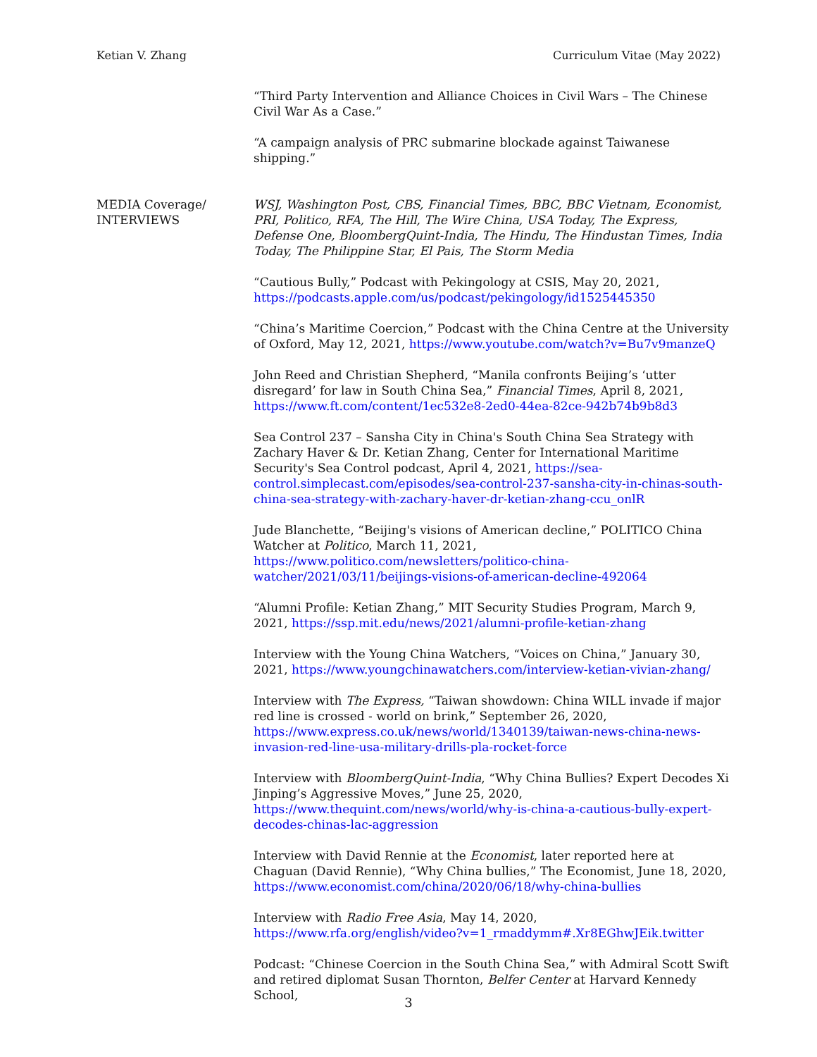Ketian V. Zhang Curriculum Vitae (May 2022)
“Third Party Intervention and Alliance Choices in Civil Wars – The Chinese Civil War As a Case.”
“A campaign analysis of PRC submarine blockade against Taiwanese shipping.”
MEDIA Coverage/
INTERVIEWS
WSJ, Washington Post, CBS, Financial Times, BBC, BBC Vietnam, Economist, PRI, Politico, RFA, The Hill, The Wire China, USA Today, The Express, Defense One, BloombergQuint-India, The Hindu, The Hindustan Times, India Today, The Philippine Star, El Pais, The Storm Media
“Cautious Bully,” Podcast with Pekingology at CSIS, May 20, 2021, https://podcasts.apple.com/us/podcast/pekingology/id1525445350
“China’s Maritime Coercion,” Podcast with the China Centre at the University of Oxford, May 12, 2021, https://www.youtube.com/watch?v=Bu7v9manzeQ
John Reed and Christian Shepherd, “Manila confronts Beijing’s ‘utter disregard’ for law in South China Sea,” Financial Times, April 8, 2021, https://www.ft.com/content/1ec532e8-2ed0-44ea-82ce-942b74b9b8d3
Sea Control 237 – Sansha City in China's South China Sea Strategy with Zachary Haver & Dr. Ketian Zhang, Center for International Maritime Security's Sea Control podcast, April 4, 2021, https://sea-control.simplecast.com/episodes/sea-control-237-sansha-city-in-chinas-south-china-sea-strategy-with-zachary-haver-dr-ketian-zhang-ccu_onlR
Jude Blanchette, “Beijing's visions of American decline,” POLITICO China Watcher at Politico, March 11, 2021, https://www.politico.com/newsletters/politico-china-watcher/2021/03/11/beijings-visions-of-american-decline-492064
“Alumni Profile: Ketian Zhang,” MIT Security Studies Program, March 9, 2021, https://ssp.mit.edu/news/2021/alumni-profile-ketian-zhang
Interview with the Young China Watchers, “Voices on China,” January 30, 2021, https://www.youngchinawatchers.com/interview-ketian-vivian-zhang/
Interview with The Express, “Taiwan showdown: China WILL invade if major red line is crossed - world on brink,” September 26, 2020, https://www.express.co.uk/news/world/1340139/taiwan-news-china-news-invasion-red-line-usa-military-drills-pla-rocket-force
Interview with BloombergQuint-India, “Why China Bullies? Expert Decodes Xi Jinping’s Aggressive Moves,” June 25, 2020, https://www.thequint.com/news/world/why-is-china-a-cautious-bully-expert-decodes-chinas-lac-aggression
Interview with David Rennie at the Economist, later reported here at Chaguan (David Rennie), “Why China bullies,” The Economist, June 18, 2020, https://www.economist.com/china/2020/06/18/why-china-bullies
Interview with Radio Free Asia, May 14, 2020, https://www.rfa.org/english/video?v=1_rmaddymm#.Xr8EGhwJEik.twitter
Podcast: “Chinese Coercion in the South China Sea,” with Admiral Scott Swift and retired diplomat Susan Thornton, Belfer Center at Harvard Kennedy School,
3